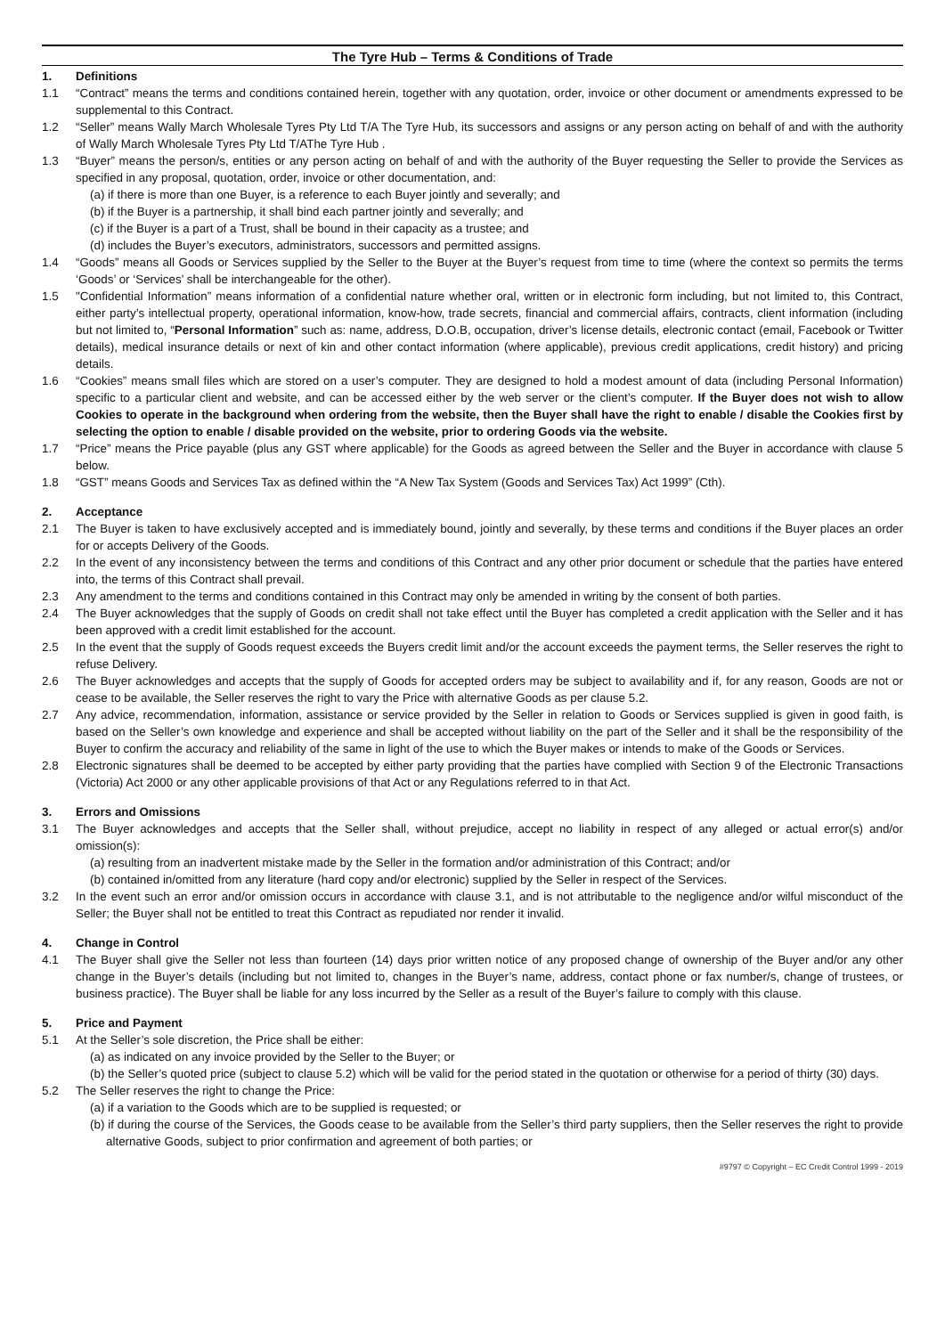The Tyre Hub – Terms & Conditions of Trade
1. Definitions
1.1 “Contract” means the terms and conditions contained herein, together with any quotation, order, invoice or other document or amendments expressed to be supplemental to this Contract.
1.2 “Seller” means Wally March Wholesale Tyres Pty Ltd T/A The Tyre Hub, its successors and assigns or any person acting on behalf of and with the authority of Wally March Wholesale Tyres Pty Ltd T/AThe Tyre Hub .
1.3 “Buyer” means the person/s, entities or any person acting on behalf of and with the authority of the Buyer requesting the Seller to provide the Services as specified in any proposal, quotation, order, invoice or other documentation, and:
(a) if there is more than one Buyer, is a reference to each Buyer jointly and severally; and
(b) if the Buyer is a partnership, it shall bind each partner jointly and severally; and
(c) if the Buyer is a part of a Trust, shall be bound in their capacity as a trustee; and
(d) includes the Buyer’s executors, administrators, successors and permitted assigns.
1.4 “Goods” means all Goods or Services supplied by the Seller to the Buyer at the Buyer’s request from time to time (where the context so permits the terms ‘Goods’ or ‘Services’ shall be interchangeable for the other).
1.5 "Confidential Information” means information of a confidential nature whether oral, written or in electronic form including, but not limited to, this Contract, either party’s intellectual property, operational information, know-how, trade secrets, financial and commercial affairs, contracts, client information (including but not limited to, “Personal Information” such as: name, address, D.O.B, occupation, driver’s license details, electronic contact (email, Facebook or Twitter details), medical insurance details or next of kin and other contact information (where applicable), previous credit applications, credit history) and pricing details.
1.6 “Cookies” means small files which are stored on a user’s computer. They are designed to hold a modest amount of data (including Personal Information) specific to a particular client and website, and can be accessed either by the web server or the client’s computer. If the Buyer does not wish to allow Cookies to operate in the background when ordering from the website, then the Buyer shall have the right to enable / disable the Cookies first by selecting the option to enable / disable provided on the website, prior to ordering Goods via the website.
1.7 “Price” means the Price payable (plus any GST where applicable) for the Goods as agreed between the Seller and the Buyer in accordance with clause 5 below.
1.8 “GST” means Goods and Services Tax as defined within the “A New Tax System (Goods and Services Tax) Act 1999” (Cth).
2. Acceptance
2.1 The Buyer is taken to have exclusively accepted and is immediately bound, jointly and severally, by these terms and conditions if the Buyer places an order for or accepts Delivery of the Goods.
2.2 In the event of any inconsistency between the terms and conditions of this Contract and any other prior document or schedule that the parties have entered into, the terms of this Contract shall prevail.
2.3 Any amendment to the terms and conditions contained in this Contract may only be amended in writing by the consent of both parties.
2.4 The Buyer acknowledges that the supply of Goods on credit shall not take effect until the Buyer has completed a credit application with the Seller and it has been approved with a credit limit established for the account.
2.5 In the event that the supply of Goods request exceeds the Buyers credit limit and/or the account exceeds the payment terms, the Seller reserves the right to refuse Delivery.
2.6 The Buyer acknowledges and accepts that the supply of Goods for accepted orders may be subject to availability and if, for any reason, Goods are not or cease to be available, the Seller reserves the right to vary the Price with alternative Goods as per clause 5.2.
2.7 Any advice, recommendation, information, assistance or service provided by the Seller in relation to Goods or Services supplied is given in good faith, is based on the Seller’s own knowledge and experience and shall be accepted without liability on the part of the Seller and it shall be the responsibility of the Buyer to confirm the accuracy and reliability of the same in light of the use to which the Buyer makes or intends to make of the Goods or Services.
2.8 Electronic signatures shall be deemed to be accepted by either party providing that the parties have complied with Section 9 of the Electronic Transactions (Victoria) Act 2000 or any other applicable provisions of that Act or any Regulations referred to in that Act.
3. Errors and Omissions
3.1 The Buyer acknowledges and accepts that the Seller shall, without prejudice, accept no liability in respect of any alleged or actual error(s) and/or omission(s):
(a) resulting from an inadvertent mistake made by the Seller in the formation and/or administration of this Contract; and/or
(b) contained in/omitted from any literature (hard copy and/or electronic) supplied by the Seller in respect of the Services.
3.2 In the event such an error and/or omission occurs in accordance with clause 3.1, and is not attributable to the negligence and/or wilful misconduct of the Seller; the Buyer shall not be entitled to treat this Contract as repudiated nor render it invalid.
4. Change in Control
4.1 The Buyer shall give the Seller not less than fourteen (14) days prior written notice of any proposed change of ownership of the Buyer and/or any other change in the Buyer’s details (including but not limited to, changes in the Buyer’s name, address, contact phone or fax number/s, change of trustees, or business practice). The Buyer shall be liable for any loss incurred by the Seller as a result of the Buyer’s failure to comply with this clause.
5. Price and Payment
5.1 At the Seller’s sole discretion, the Price shall be either:
(a) as indicated on any invoice provided by the Seller to the Buyer; or
(b) the Seller’s quoted price (subject to clause 5.2) which will be valid for the period stated in the quotation or otherwise for a period of thirty (30) days.
5.2 The Seller reserves the right to change the Price:
(a) if a variation to the Goods which are to be supplied is requested; or
(b) if during the course of the Services, the Goods cease to be available from the Seller’s third party suppliers, then the Seller reserves the right to provide alternative Goods, subject to prior confirmation and agreement of both parties; or
#9797 © Copyright – EC Credit Control 1999 - 2019